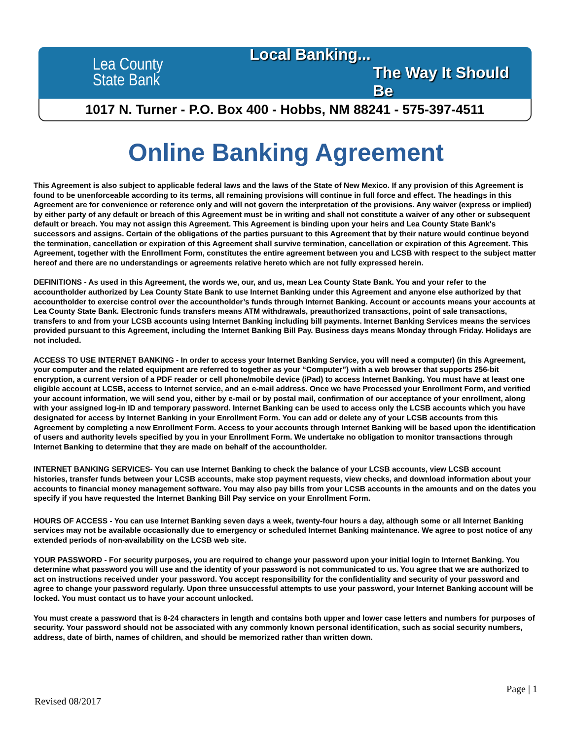Lea County
State Bank
Local Banking...
The Way It Should Be
1017 N. Turner - P.O. Box 400 - Hobbs, NM 88241 - 575-397-4511
Online Banking Agreement
This Agreement is also subject to applicable federal laws and the laws of the State of New Mexico. If any provision of this Agreement is found to be unenforceable according to its terms, all remaining provisions will continue in full force and effect. The headings in this Agreement are for convenience or reference only and will not govern the interpretation of the provisions. Any waiver (express or implied) by either party of any default or breach of this Agreement must be in writing and shall not constitute a waiver of any other or subsequent default or breach. You may not assign this Agreement. This Agreement is binding upon your heirs and Lea County State Bank's successors and assigns. Certain of the obligations of the parties pursuant to this Agreement that by their nature would continue beyond the termination, cancellation or expiration of this Agreement shall survive termination, cancellation or expiration of this Agreement. This Agreement, together with the Enrollment Form, constitutes the entire agreement between you and LCSB with respect to the subject matter hereof and there are no understandings or agreements relative hereto which are not fully expressed herein.
DEFINITIONS - As used in this Agreement, the words we, our, and us, mean Lea County State Bank. You and your refer to the accountholder authorized by Lea County State Bank to use Internet Banking under this Agreement and anyone else authorized by that accountholder to exercise control over the accountholder’s funds through Internet Banking. Account or accounts means your accounts at Lea County State Bank. Electronic funds transfers means ATM withdrawals, preauthorized transactions, point of sale transactions, transfers to and from your LCSB accounts using Internet Banking including bill payments. Internet Banking Services means the services provided pursuant to this Agreement, including the Internet Banking Bill Pay. Business days means Monday through Friday. Holidays are not included.
ACCESS TO USE INTERNET BANKING - In order to access your Internet Banking Service, you will need a computer) (in this Agreement, your computer and the related equipment are referred to together as your “Computer”) with a web browser that supports 256-bit encryption, a current version of a PDF reader or cell phone/mobile device (iPad) to access Internet Banking. You must have at least one eligible account at LCSB, access to Internet service, and an e-mail address. Once we have Processed your Enrollment Form, and verified your account information, we will send you, either by e-mail or by postal mail, confirmation of our acceptance of your enrollment, along with your assigned log-in ID and temporary password. Internet Banking can be used to access only the LCSB accounts which you have designated for access by Internet Banking in your Enrollment Form. You can add or delete any of your LCSB accounts from this Agreement by completing a new Enrollment Form. Access to your accounts through Internet Banking will be based upon the identification of users and authority levels specified by you in your Enrollment Form. We undertake no obligation to monitor transactions through Internet Banking to determine that they are made on behalf of the accountholder.
INTERNET BANKING SERVICES- You can use Internet Banking to check the balance of your LCSB accounts, view LCSB account histories, transfer funds between your LCSB accounts, make stop payment requests, view checks, and download information about your accounts to financial money management software. You may also pay bills from your LCSB accounts in the amounts and on the dates you specify if you have requested the Internet Banking Bill Pay service on your Enrollment Form.
HOURS OF ACCESS - You can use Internet Banking seven days a week, twenty-four hours a day, although some or all Internet Banking services may not be available occasionally due to emergency or scheduled Internet Banking maintenance. We agree to post notice of any extended periods of non-availability on the LCSB web site.
YOUR PASSWORD - For security purposes, you are required to change your password upon your initial login to Internet Banking. You determine what password you will use and the identity of your password is not communicated to us. You agree that we are authorized to act on instructions received under your password. You accept responsibility for the confidentiality and security of your password and agree to change your password regularly. Upon three unsuccessful attempts to use your password, your Internet Banking account will be locked. You must contact us to have your account unlocked.
You must create a password that is 8-24 characters in length and contains both upper and lower case letters and numbers for purposes of security. Your password should not be associated with any commonly known personal identification, such as social security numbers, address, date of birth, names of children, and should be memorized rather than written down.
Page | 1
Revised 08/2017